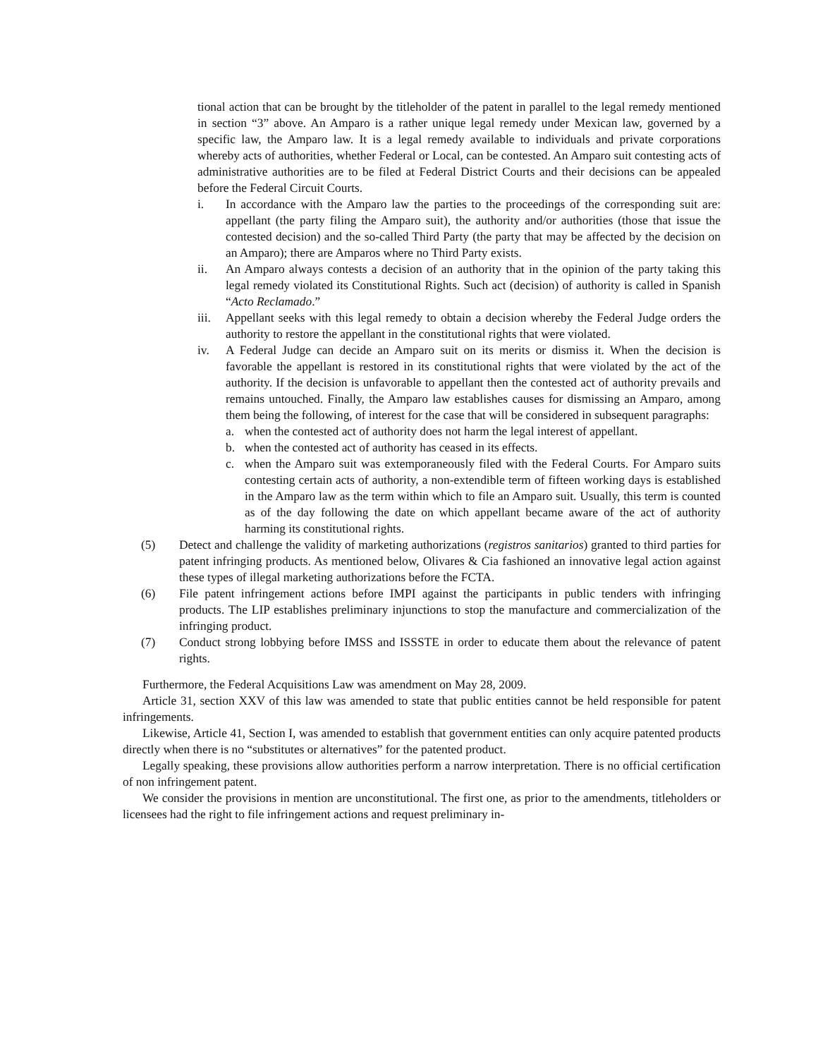tional action that can be brought by the titleholder of the patent in parallel to the legal remedy mentioned in section “3” above. An Amparo is a rather unique legal remedy under Mexican law, governed by a specific law, the Amparo law. It is a legal remedy available to individuals and private corporations whereby acts of authorities, whether Federal or Local, can be contested. An Amparo suit contesting acts of administrative authorities are to be filed at Federal District Courts and their decisions can be appealed before the Federal Circuit Courts.
i. In accordance with the Amparo law the parties to the proceedings of the corresponding suit are: appellant (the party filing the Amparo suit), the authority and/or authorities (those that issue the contested decision) and the so-called Third Party (the party that may be affected by the decision on an Amparo); there are Amparos where no Third Party exists.
ii. An Amparo always contests a decision of an authority that in the opinion of the party taking this legal remedy violated its Constitutional Rights. Such act (decision) of authority is called in Spanish “Acto Reclamado.”
iii.
Appellant seeks with this legal remedy to obtain a decision whereby the Federal Judge orders the authority to restore the appellant in the constitutional rights that were violated.
iv. A Federal Judge can decide an Amparo suit on its merits or dismiss it. When the decision is favorable the appellant is restored in its constitutional rights that were violated by the act of the authority. If the decision is unfavorable to appellant then the contested act of authority prevails and remains untouched. Finally, the Amparo law establishes causes for dismissing an Amparo, among them being the following, of interest for the case that will be considered in subsequent paragraphs:
a. when the contested act of authority does not harm the legal interest of appellant.
b. when the contested act of authority has ceased in its effects.
c. when the Amparo suit was extemporaneously filed with the Federal Courts. For Amparo suits contesting certain acts of authority, a non-extendible term of fifteen working days is established in the Amparo law as the term within which to file an Amparo suit. Usually, this term is counted as of the day following the date on which appellant became aware of the act of authority harming its constitutional rights.
(5) Detect and challenge the validity of marketing authorizations (registros sanitarios) granted to third parties for patent infringing products. As mentioned below, Olivares & Cia fashioned an innovative legal action against these types of illegal marketing authorizations before the FCTA.
(6) File patent infringement actions before IMPI against the participants in public tenders with infringing products. The LIP establishes preliminary injunctions to stop the manufacture and commercialization of the infringing product.
(7) Conduct strong lobbying before IMSS and ISSSTE in order to educate them about the relevance of patent rights.
Furthermore, the Federal Acquisitions Law was amendment on May 28, 2009.
Article 31, section XXV of this law was amended to state that public entities cannot be held responsible for patent infringements.
Likewise, Article 41, Section I, was amended to establish that government entities can only acquire patented products directly when there is no “substitutes or alternatives” for the patented product.
Legally speaking, these provisions allow authorities perform a narrow interpretation. There is no official certification of non infringement patent.
We consider the provisions in mention are unconstitutional. The first one, as prior to the amendments, titleholders or licensees had the right to file infringement actions and request preliminary in-